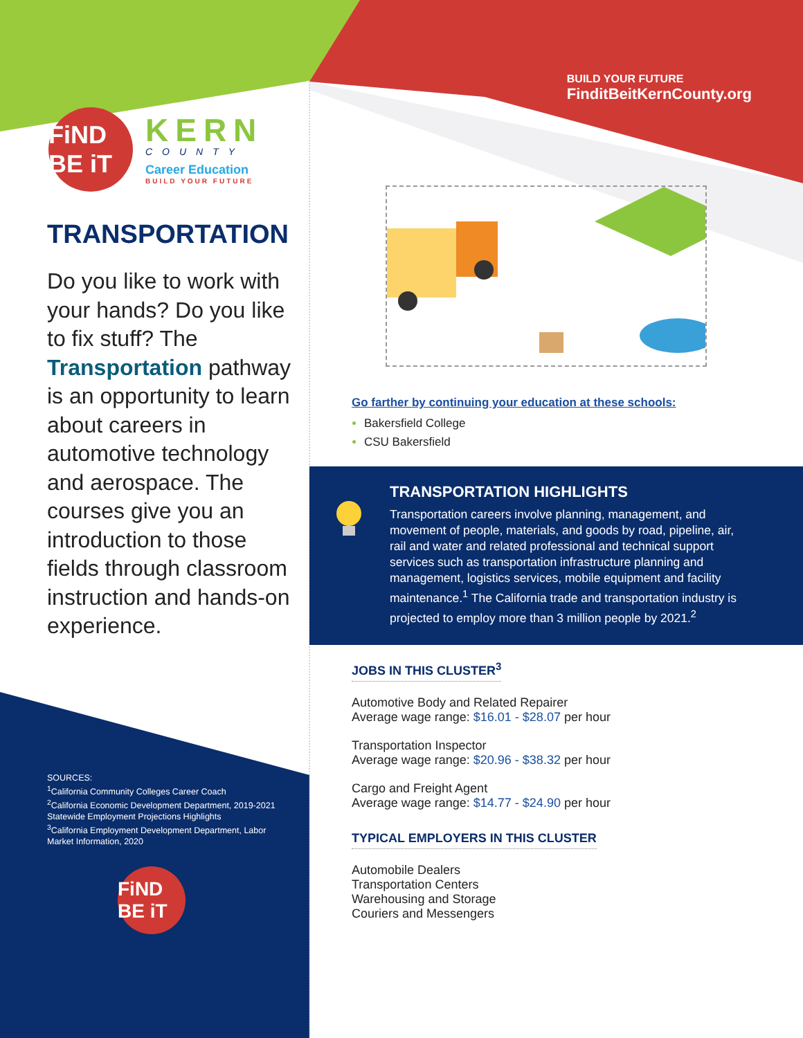FiND BE iT
KERN
COUNTY
Career Education
BUILD YOUR FUTURE
TRANSPORTATION
Do you like to work with your hands? Do you like to fix stuff? The Transportation pathway is an opportunity to learn about careers in automotive technology and aerospace. The courses give you an introduction to those fields through classroom instruction and hands-on experience.
SOURCES:
<sup>1</sup> California Community Colleges Career Coach
<sup>2</sup> California Economic Development Department, 2019-2021 Statewide Employment Projections Highlights
<sup>3</sup> California Employment Development Department, Labor Market Information, 2020
FiND BE iT
BUILD YOUR FUTURE
FinditBeitKernCounty.org
Go farther by continuing your education at these schools:
Bakersfield College
CSU Bakersfield
TRANSPORTATION HIGHLIGHTS
Transportation careers involve planning, management, and movement of people, materials, and goods by road, pipeline, air, rail and water and related professional and technical support services such as transportation infrastructure planning and management, logistics services, mobile equipment and facility maintenance.<sup>1</sup> The California trade and transportation industry is projected to employ more than 3 million people by 2021.<sup>2</sup>
JOBS IN THIS CLUSTER<sup>3</sup>
Automotive Body and Related Repairer
Average wage range: $16.01 - $28.07 per hour
Transportation Inspector
Average wage range: $20.96 - $38.32 per hour
Cargo and Freight Agent
Average wage range: $14.77 - $24.90 per hour
TYPICAL EMPLOYERS IN THIS CLUSTER
Automobile Dealers
Transportation Centers
Warehousing and Storage
Couriers and Messengers